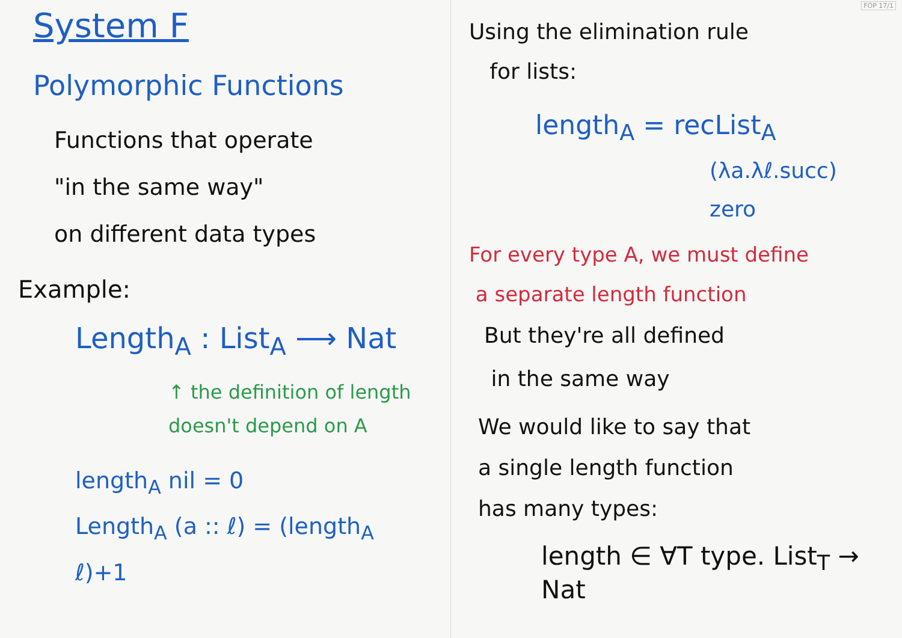FOP 17/1
System F
Polymorphic Functions
Functions that operate
"in the same way"
on different data types
Example:
Length<sub>A</sub> : List<sub>A</sub> ⟶ Nat
↑ the definition of length
doesn't depend on A
length<sub>A</sub> nil = 0
Length<sub>A</sub> (a :: ℓ) = (length<sub>A</sub> ℓ)+1
Using the elimination rule
for lists:
length<sub>A</sub> = recList<sub>A</sub>
(λa.λℓ.succ)
zero
For every type A, we must define
a separate length function
But they're all defined
in the same way
We would like to say that
a single length function
has many types:
length ∈ ∀T type. List<sub>T</sub> → Nat